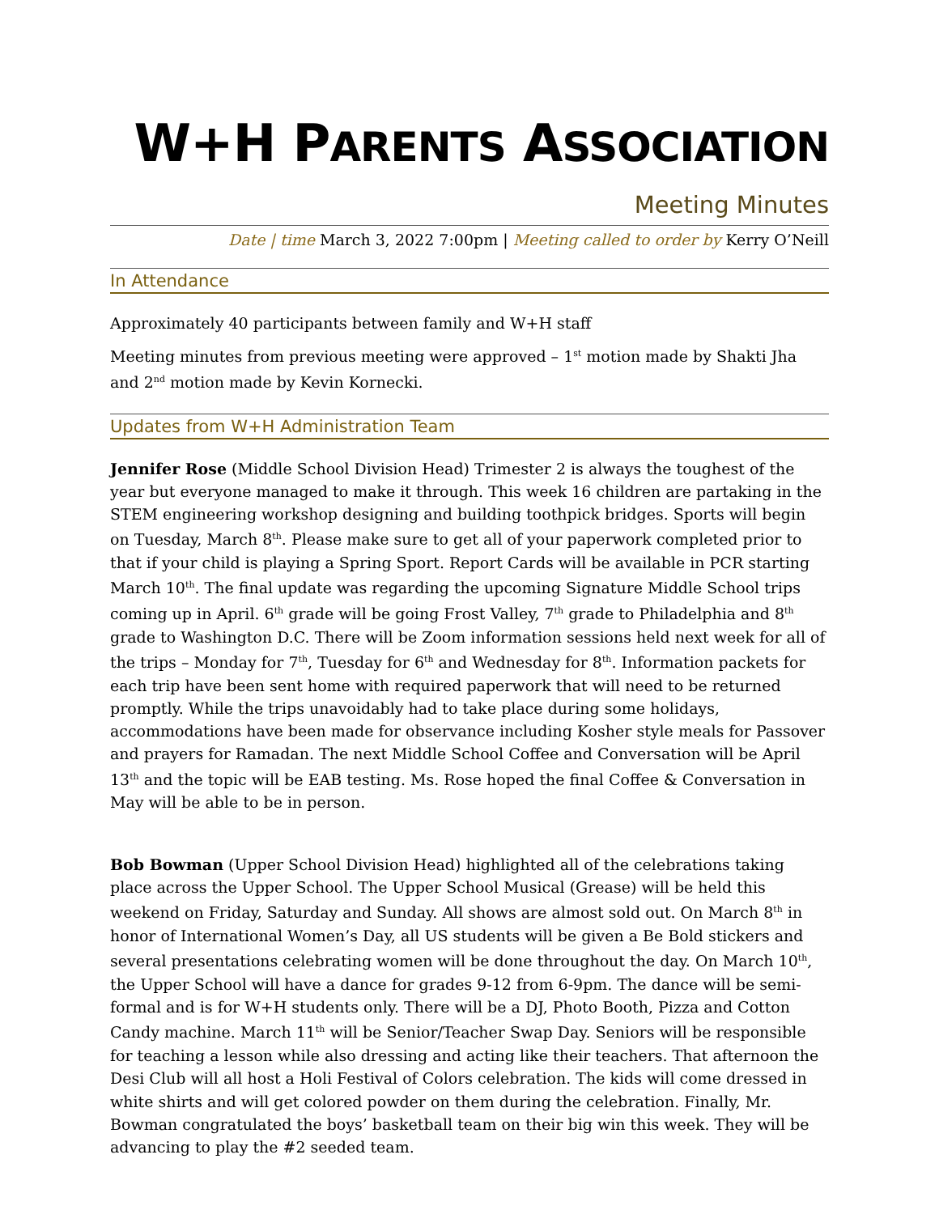W+H PARENTS ASSOCIATION
Meeting Minutes
Date | time March 3, 2022 7:00pm | Meeting called to order by Kerry O’Neill
In Attendance
Approximately 40 participants between family and W+H staff
Meeting minutes from previous meeting were approved – 1<sup>st</sup> motion made by Shakti Jha and 2<sup>nd</sup> motion made by Kevin Kornecki.
Updates from W+H Administration Team
Jennifer Rose (Middle School Division Head) Trimester 2 is always the toughest of the year but everyone managed to make it through. This week 16 children are partaking in the STEM engineering workshop designing and building toothpick bridges. Sports will begin on Tuesday, March 8<sup>th</sup>. Please make sure to get all of your paperwork completed prior to that if your child is playing a Spring Sport. Report Cards will be available in PCR starting March 10<sup>th</sup>. The final update was regarding the upcoming Signature Middle School trips coming up in April. 6<sup>th</sup> grade will be going Frost Valley, 7<sup>th</sup> grade to Philadelphia and 8<sup>th</sup> grade to Washington D.C. There will be Zoom information sessions held next week for all of the trips – Monday for 7<sup>th</sup>, Tuesday for 6<sup>th</sup> and Wednesday for 8<sup>th</sup>. Information packets for each trip have been sent home with required paperwork that will need to be returned promptly. While the trips unavoidably had to take place during some holidays, accommodations have been made for observance including Kosher style meals for Passover and prayers for Ramadan. The next Middle School Coffee and Conversation will be April 13<sup>th</sup> and the topic will be EAB testing. Ms. Rose hoped the final Coffee & Conversation in May will be able to be in person.
Bob Bowman (Upper School Division Head) highlighted all of the celebrations taking place across the Upper School. The Upper School Musical (Grease) will be held this weekend on Friday, Saturday and Sunday. All shows are almost sold out. On March 8<sup>th</sup> in honor of International Women’s Day, all US students will be given a Be Bold stickers and several presentations celebrating women will be done throughout the day. On March 10<sup>th</sup>, the Upper School will have a dance for grades 9-12 from 6-9pm. The dance will be semi-formal and is for W+H students only. There will be a DJ, Photo Booth, Pizza and Cotton Candy machine. March 11<sup>th</sup> will be Senior/Teacher Swap Day. Seniors will be responsible for teaching a lesson while also dressing and acting like their teachers. That afternoon the Desi Club will all host a Holi Festival of Colors celebration. The kids will come dressed in white shirts and will get colored powder on them during the celebration. Finally, Mr. Bowman congratulated the boys’ basketball team on their big win this week. They will be advancing to play the #2 seeded team.